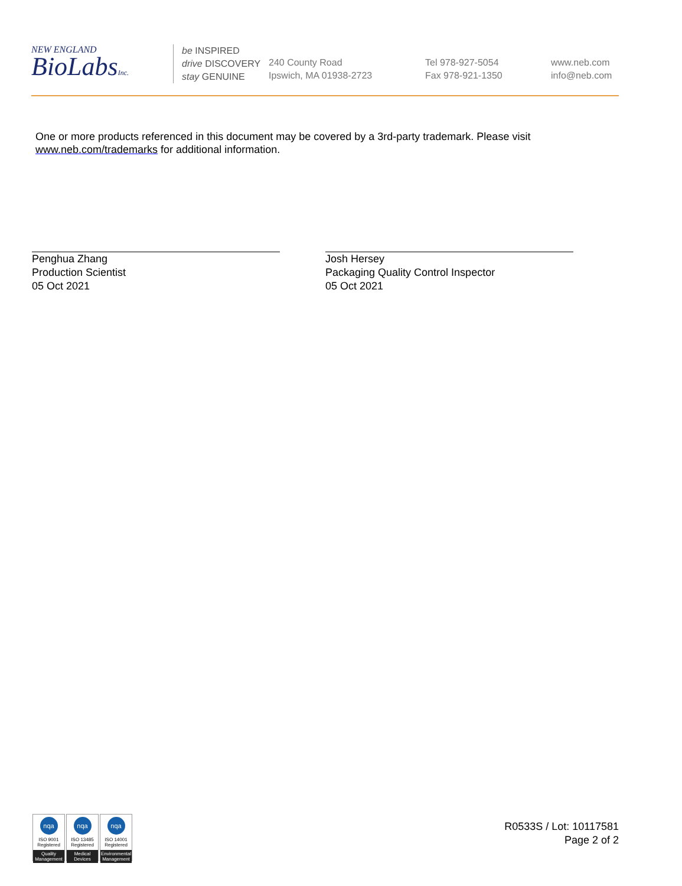NEW ENGLAND
BioLabsInc.
be INSPIRED
drive DISCOVERY
stay GENUINE
240 County Road
Ipswich, MA 01938-2723
Tel 978-927-5054
Fax 978-921-1350
www.neb.com
info@neb.com
One or more products referenced in this document may be covered by a 3rd-party trademark. Please visit www.neb.com/trademarks for additional information.
Penghua Zhang
Production Scientist
05 Oct 2021
Josh Hersey
Packaging Quality Control Inspector
05 Oct 2021
nqa
ISO 9001
Registered
Quality Management
nqa
ISO 13485
Registered
Medical Devices
nqa
ISO 14001
Registered
Environmental Management
R0533S / Lot: 10117581
Page 2 of 2